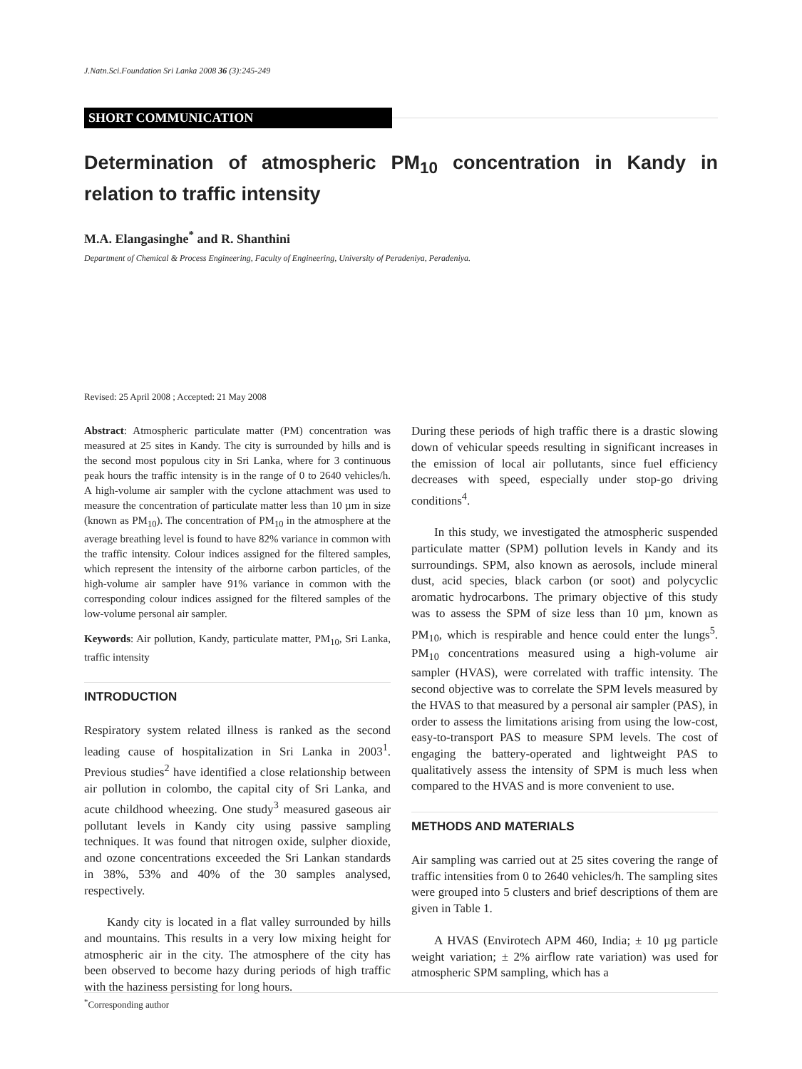J.Natn.Sci.Foundation Sri Lanka 2008 36 (3):245-249
SHORT COMMUNICATION
Determination of atmospheric PM<sub>10</sub> concentration in Kandy in relation to traffic intensity
M.A. Elangasinghe<sup>*</sup> and R. Shanthini
Department of Chemical & Process Engineering, Faculty of Engineering, University of Peradeniya, Peradeniya.
Revised: 25 April 2008 ; Accepted: 21 May 2008
Abstract: Atmospheric particulate matter (PM) concentration was measured at 25 sites in Kandy. The city is surrounded by hills and is the second most populous city in Sri Lanka, where for 3 continuous peak hours the traffic intensity is in the range of 0 to 2640 vehicles/h. A high-volume air sampler with the cyclone attachment was used to measure the concentration of particulate matter less than 10 µm in size (known as PM<sub>10</sub>). The concentration of PM<sub>10</sub> in the atmosphere at the average breathing level is found to have 82% variance in common with the traffic intensity. Colour indices assigned for the filtered samples, which represent the intensity of the airborne carbon particles, of the high-volume air sampler have 91% variance in common with the corresponding colour indices assigned for the filtered samples of the low-volume personal air sampler.
Keywords: Air pollution, Kandy, particulate matter, PM<sub>10</sub>, Sri Lanka, traffic intensity
INTRODUCTION
Respiratory system related illness is ranked as the second leading cause of hospitalization in Sri Lanka in 2003<sup>1</sup>. Previous studies<sup>2</sup> have identified a close relationship between air pollution in colombo, the capital city of Sri Lanka, and acute childhood wheezing. One study<sup>3</sup> measured gaseous air pollutant levels in Kandy city using passive sampling techniques. It was found that nitrogen oxide, sulpher dioxide, and ozone concentrations exceeded the Sri Lankan standards in 38%, 53% and 40% of the 30 samples analysed, respectively.
Kandy city is located in a flat valley surrounded by hills and mountains. This results in a very low mixing height for atmospheric air in the city. The atmosphere of the city has been observed to become hazy during periods of high traffic with the haziness persisting for long hours.
During these periods of high traffic there is a drastic slowing down of vehicular speeds resulting in significant increases in the emission of local air pollutants, since fuel efficiency decreases with speed, especially under stop-go driving conditions<sup>4</sup>.
In this study, we investigated the atmospheric suspended particulate matter (SPM) pollution levels in Kandy and its surroundings. SPM, also known as aerosols, include mineral dust, acid species, black carbon (or soot) and polycyclic aromatic hydrocarbons. The primary objective of this study was to assess the SPM of size less than 10 µm, known as PM<sub>10</sub>, which is respirable and hence could enter the lungs<sup>5</sup>. PM<sub>10</sub> concentrations measured using a high-volume air sampler (HVAS), were correlated with traffic intensity. The second objective was to correlate the SPM levels measured by the HVAS to that measured by a personal air sampler (PAS), in order to assess the limitations arising from using the low-cost, easy-to-transport PAS to measure SPM levels. The cost of engaging the battery-operated and lightweight PAS to qualitatively assess the intensity of SPM is much less when compared to the HVAS and is more convenient to use.
METHODS AND MATERIALS
Air sampling was carried out at 25 sites covering the range of traffic intensities from 0 to 2640 vehicles/h. The sampling sites were grouped into 5 clusters and brief descriptions of them are given in Table 1.
A HVAS (Envirotech APM 460, India; ± 10 µg particle weight variation; ± 2% airflow rate variation) was used for atmospheric SPM sampling, which has a
<sup>*</sup> Corresponding author